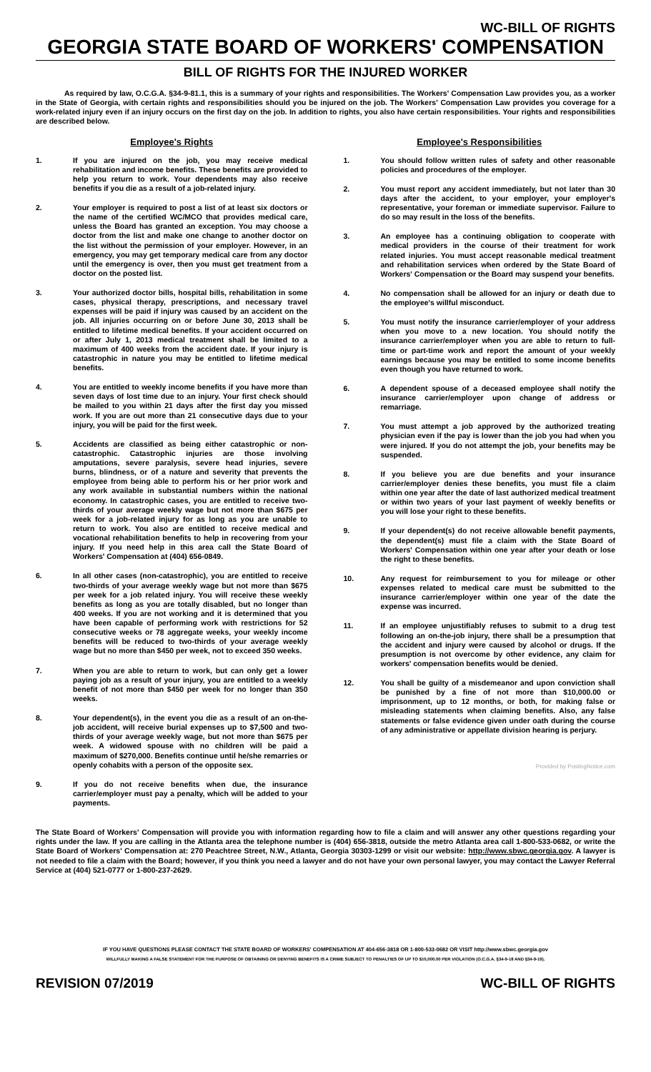WC-BILL OF RIGHTS
GEORGIA STATE BOARD OF WORKERS' COMPENSATION
BILL OF RIGHTS FOR THE INJURED WORKER
As required by law, O.C.G.A. §34-9-81.1, this is a summary of your rights and responsibilities. The Workers' Compensation Law provides you, as a worker in the State of Georgia, with certain rights and responsibilities should you be injured on the job. The Workers' Compensation Law provides you coverage for a work-related injury even if an injury occurs on the first day on the job. In addition to rights, you also have certain responsibilities. Your rights and responsibilities are described below.
Employee's Rights
1. If you are injured on the job, you may receive medical rehabilitation and income benefits. These benefits are provided to help you return to work. Your dependents may also receive benefits if you die as a result of a job-related injury.
2. Your employer is required to post a list of at least six doctors or the name of the certified WC/MCO that provides medical care, unless the Board has granted an exception. You may choose a doctor from the list and make one change to another doctor on the list without the permission of your employer. However, in an emergency, you may get temporary medical care from any doctor until the emergency is over, then you must get treatment from a doctor on the posted list.
3. Your authorized doctor bills, hospital bills, rehabilitation in some cases, physical therapy, prescriptions, and necessary travel expenses will be paid if injury was caused by an accident on the job. All injuries occurring on or before June 30, 2013 shall be entitled to lifetime medical benefits. If your accident occurred on or after July 1, 2013 medical treatment shall be limited to a maximum of 400 weeks from the accident date. If your injury is catastrophic in nature you may be entitled to lifetime medical benefits.
4. You are entitled to weekly income benefits if you have more than seven days of lost time due to an injury. Your first check should be mailed to you within 21 days after the first day you missed work. If you are out more than 21 consecutive days due to your injury, you will be paid for the first week.
5. Accidents are classified as being either catastrophic or non-catastrophic. Catastrophic injuries are those involving amputations, severe paralysis, severe head injuries, severe burns, blindness, or of a nature and severity that prevents the employee from being able to perform his or her prior work and any work available in substantial numbers within the national economy. In catastrophic cases, you are entitled to receive two-thirds of your average weekly wage but not more than $675 per week for a job-related injury for as long as you are unable to return to work. You also are entitled to receive medical and vocational rehabilitation benefits to help in recovering from your injury. If you need help in this area call the State Board of Workers' Compensation at (404) 656-0849.
6. In all other cases (non-catastrophic), you are entitled to receive two-thirds of your average weekly wage but not more than $675 per week for a job related injury. You will receive these weekly benefits as long as you are totally disabled, but no longer than 400 weeks. If you are not working and it is determined that you have been capable of performing work with restrictions for 52 consecutive weeks or 78 aggregate weeks, your weekly income benefits will be reduced to two-thirds of your average weekly wage but no more than $450 per week, not to exceed 350 weeks.
7. When you are able to return to work, but can only get a lower paying job as a result of your injury, you are entitled to a weekly benefit of not more than $450 per week for no longer than 350 weeks.
8. Your dependent(s), in the event you die as a result of an on-the-job accident, will receive burial expenses up to $7,500 and two-thirds of your average weekly wage, but not more than $675 per week. A widowed spouse with no children will be paid a maximum of $270,000. Benefits continue until he/she remarries or openly cohabits with a person of the opposite sex.
9. If you do not receive benefits when due, the insurance carrier/employer must pay a penalty, which will be added to your payments.
Employee's Responsibilities
1. You should follow written rules of safety and other reasonable policies and procedures of the employer.
2. You must report any accident immediately, but not later than 30 days after the accident, to your employer, your employer's representative, your foreman or immediate supervisor. Failure to do so may result in the loss of the benefits.
3. An employee has a continuing obligation to cooperate with medical providers in the course of their treatment for work related injuries. You must accept reasonable medical treatment and rehabilitation services when ordered by the State Board of Workers' Compensation or the Board may suspend your benefits.
4. No compensation shall be allowed for an injury or death due to the employee's willful misconduct.
5. You must notify the insurance carrier/employer of your address when you move to a new location. You should notify the insurance carrier/employer when you are able to return to full-time or part-time work and report the amount of your weekly earnings because you may be entitled to some income benefits even though you have returned to work.
6. A dependent spouse of a deceased employee shall notify the insurance carrier/employer upon change of address or remarriage.
7. You must attempt a job approved by the authorized treating physician even if the pay is lower than the job you had when you were injured. If you do not attempt the job, your benefits may be suspended.
8. If you believe you are due benefits and your insurance carrier/employer denies these benefits, you must file a claim within one year after the date of last authorized medical treatment or within two years of your last payment of weekly benefits or you will lose your right to these benefits.
9. If your dependent(s) do not receive allowable benefit payments, the dependent(s) must file a claim with the State Board of Workers' Compensation within one year after your death or lose the right to these benefits.
10. Any request for reimbursement to you for mileage or other expenses related to medical care must be submitted to the insurance carrier/employer within one year of the date the expense was incurred.
11. If an employee unjustifiably refuses to submit to a drug test following an on-the-job injury, there shall be a presumption that the accident and injury were caused by alcohol or drugs. If the presumption is not overcome by other evidence, any claim for workers' compensation benefits would be denied.
12. You shall be guilty of a misdemeanor and upon conviction shall be punished by a fine of not more than $10,000.00 or imprisonment, up to 12 months, or both, for making false or misleading statements when claiming benefits. Also, any false statements or false evidence given under oath during the course of any administrative or appellate division hearing is perjury.
Provided by PostingNotice.com
The State Board of Workers' Compensation will provide you with information regarding how to file a claim and will answer any other questions regarding your rights under the law. If you are calling in the Atlanta area the telephone number is (404) 656-3818, outside the metro Atlanta area call 1-800-533-0682, or write the State Board of Workers' Compensation at: 270 Peachtree Street, N.W., Atlanta, Georgia 30303-1299 or visit our website: http://www.sbwc.georgia.gov. A lawyer is not needed to file a claim with the Board; however, if you think you need a lawyer and do not have your own personal lawyer, you may contact the Lawyer Referral Service at (404) 521-0777 or 1-800-237-2629.
IF YOU HAVE QUESTIONS PLEASE CONTACT THE STATE BOARD OF WORKERS' COMPENSATION AT 404-656-3818 OR 1-800-533-0682 OR VISIT http://www.sbwc.georgia.gov
WILLFULLY MAKING A FALSE STATEMENT FOR THE PURPOSE OF OBTAINING OR DENYING BENEFITS IS A CRIME SUBJECT TO PENALTIES OF UP TO $10,000.00 PER VIOLATION (O.C.G.A. §34-9-18 AND §34-9-19).
REVISION 07/2019 WC-BILL OF RIGHTS